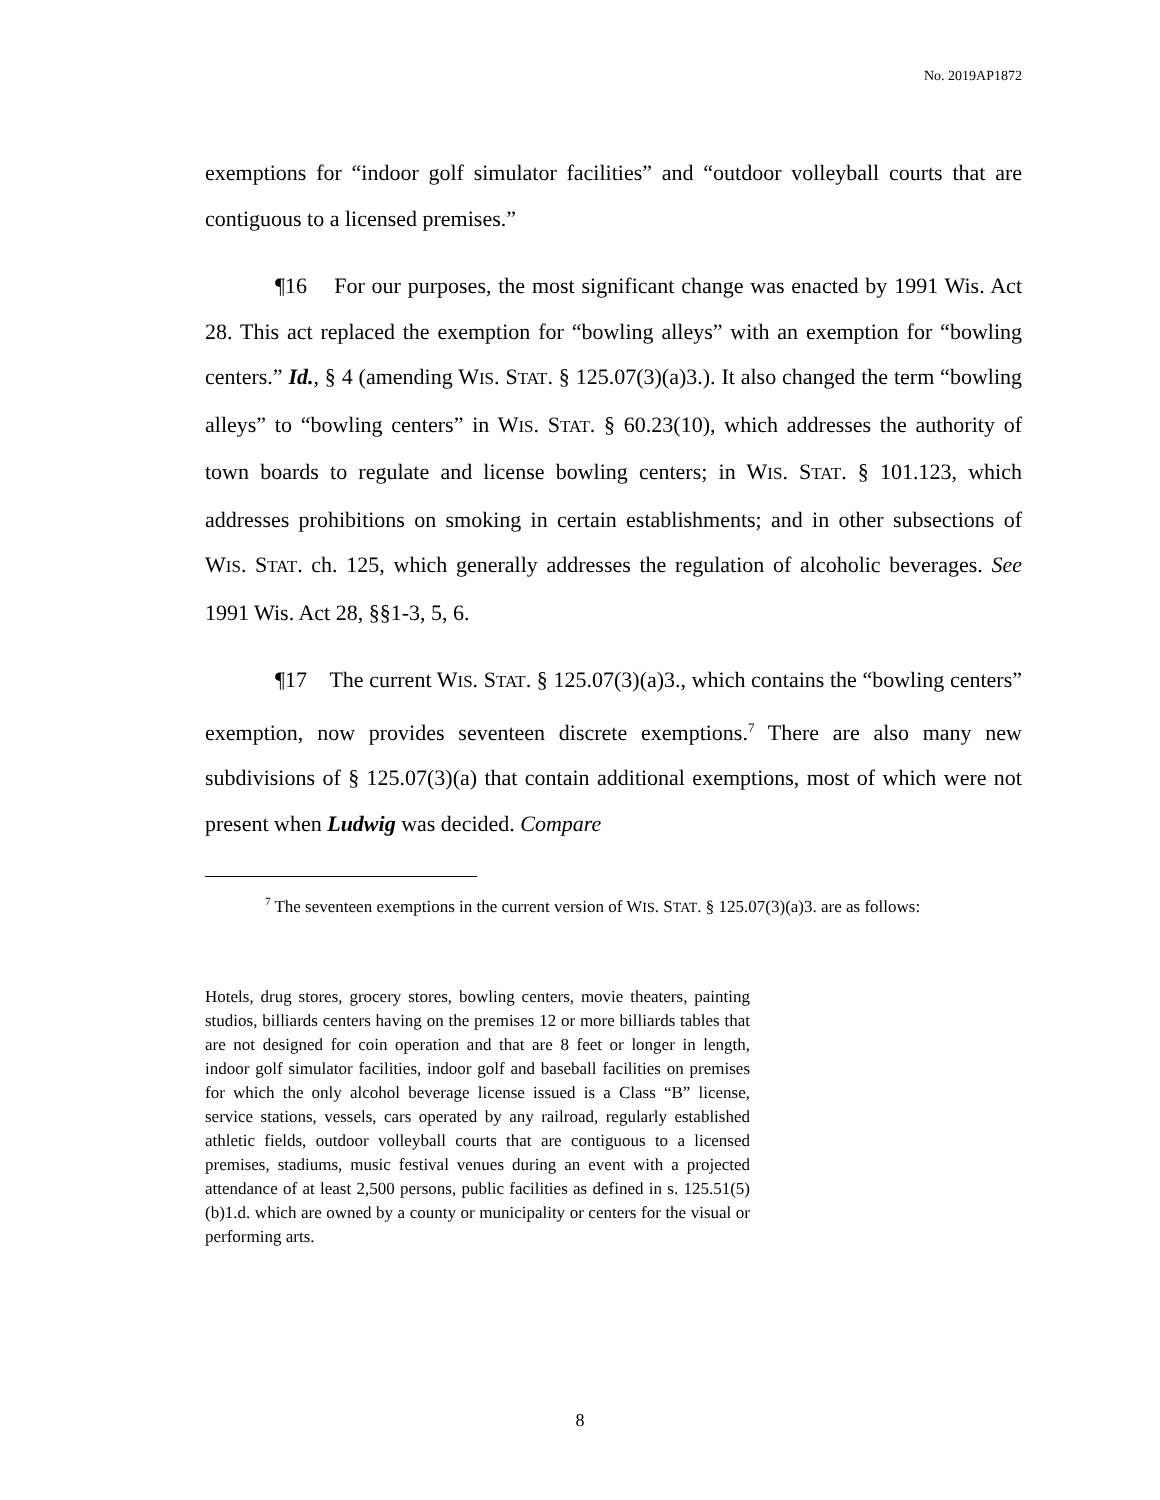No. 2019AP1872
exemptions for “indoor golf simulator facilities” and “outdoor volleyball courts that are contiguous to a licensed premises.”
¶16 For our purposes, the most significant change was enacted by 1991 Wis. Act 28. This act replaced the exemption for “bowling alleys” with an exemption for “bowling centers.” Id., § 4 (amending WIS. STAT. § 125.07(3)(a)3.). It also changed the term “bowling alleys” to “bowling centers” in WIS. STAT. § 60.23(10), which addresses the authority of town boards to regulate and license bowling centers; in WIS. STAT. § 101.123, which addresses prohibitions on smoking in certain establishments; and in other subsections of WIS. STAT. ch. 125, which generally addresses the regulation of alcoholic beverages. See 1991 Wis. Act 28, §§1-3, 5, 6.
¶17 The current WIS. STAT. § 125.07(3)(a)3., which contains the “bowling centers” exemption, now provides seventeen discrete exemptions.<sup>7</sup> There are also many new subdivisions of § 125.07(3)(a) that contain additional exemptions, most of which were not present when Ludwig was decided. Compare
<sup>7</sup> The seventeen exemptions in the current version of WIS. STAT. § 125.07(3)(a)3. are as follows:
Hotels, drug stores, grocery stores, bowling centers, movie theaters, painting studios, billiards centers having on the premises 12 or more billiards tables that are not designed for coin operation and that are 8 feet or longer in length, indoor golf simulator facilities, indoor golf and baseball facilities on premises for which the only alcohol beverage license issued is a Class “B” license, service stations, vessels, cars operated by any railroad, regularly established athletic fields, outdoor volleyball courts that are contiguous to a licensed premises, stadiums, music festival venues during an event with a projected attendance of at least 2,500 persons, public facilities as defined in s. 125.51(5)(b)1.d. which are owned by a county or municipality or centers for the visual or performing arts.
8